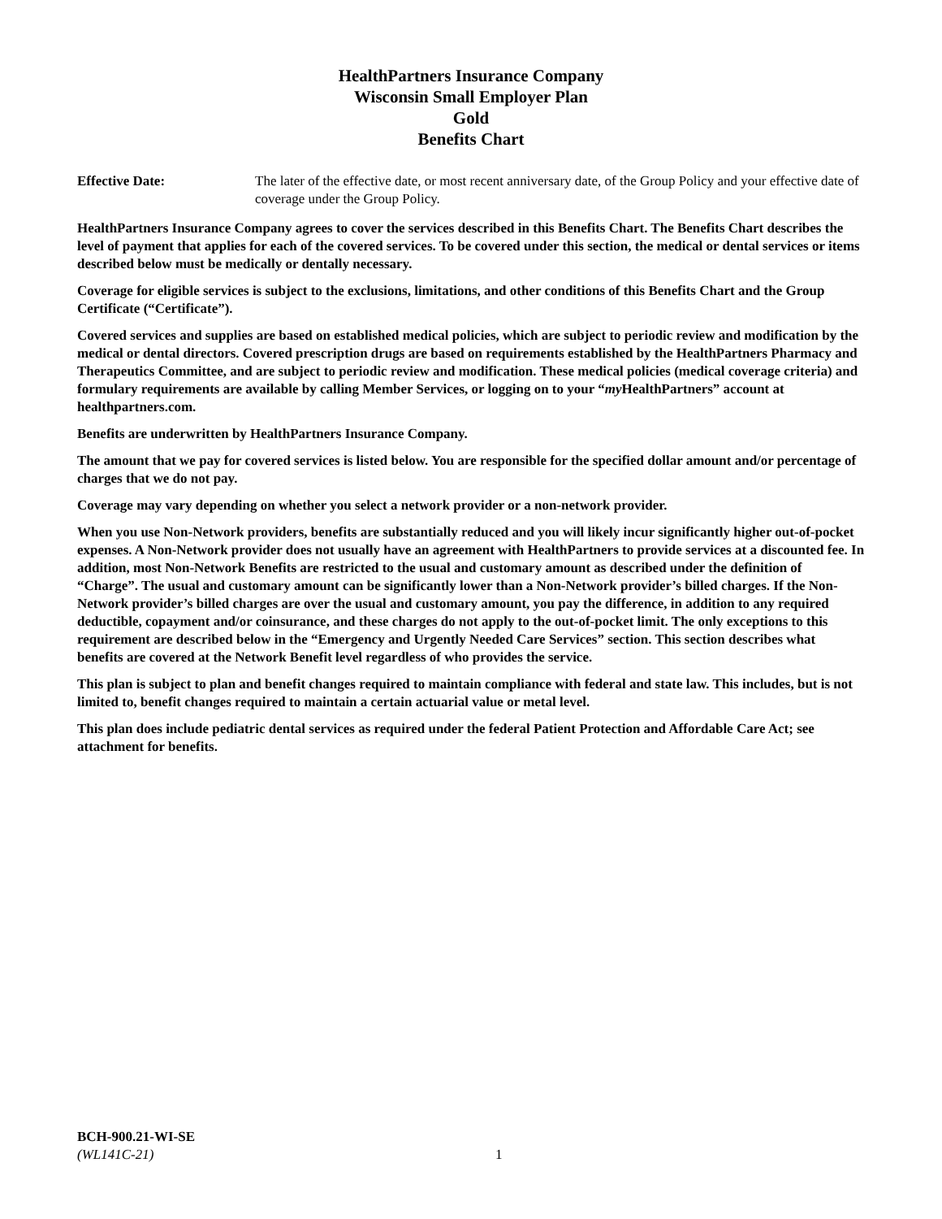HealthPartners Insurance Company
Wisconsin Small Employer Plan
Gold
Benefits Chart
Effective Date: The later of the effective date, or most recent anniversary date, of the Group Policy and your effective date of coverage under the Group Policy.
HealthPartners Insurance Company agrees to cover the services described in this Benefits Chart. The Benefits Chart describes the level of payment that applies for each of the covered services. To be covered under this section, the medical or dental services or items described below must be medically or dentally necessary.
Coverage for eligible services is subject to the exclusions, limitations, and other conditions of this Benefits Chart and the Group Certificate (“Certificate”).
Covered services and supplies are based on established medical policies, which are subject to periodic review and modification by the medical or dental directors. Covered prescription drugs are based on requirements established by the HealthPartners Pharmacy and Therapeutics Committee, and are subject to periodic review and modification. These medical policies (medical coverage criteria) and formulary requirements are available by calling Member Services, or logging on to your “my HealthPartners” account at healthpartners.com.
Benefits are underwritten by HealthPartners Insurance Company.
The amount that we pay for covered services is listed below. You are responsible for the specified dollar amount and/or percentage of charges that we do not pay.
Coverage may vary depending on whether you select a network provider or a non-network provider.
When you use Non-Network providers, benefits are substantially reduced and you will likely incur significantly higher out-of-pocket expenses. A Non-Network provider does not usually have an agreement with HealthPartners to provide services at a discounted fee. In addition, most Non-Network Benefits are restricted to the usual and customary amount as described under the definition of “Charge”. The usual and customary amount can be significantly lower than a Non-Network provider’s billed charges. If the Non-Network provider’s billed charges are over the usual and customary amount, you pay the difference, in addition to any required deductible, copayment and/or coinsurance, and these charges do not apply to the out-of-pocket limit. The only exceptions to this requirement are described below in the “Emergency and Urgently Needed Care Services” section. This section describes what benefits are covered at the Network Benefit level regardless of who provides the service.
This plan is subject to plan and benefit changes required to maintain compliance with federal and state law. This includes, but is not limited to, benefit changes required to maintain a certain actuarial value or metal level.
This plan does include pediatric dental services as required under the federal Patient Protection and Affordable Care Act; see attachment for benefits.
BCH-900.21-WI-SE
(WL141C-21)
1